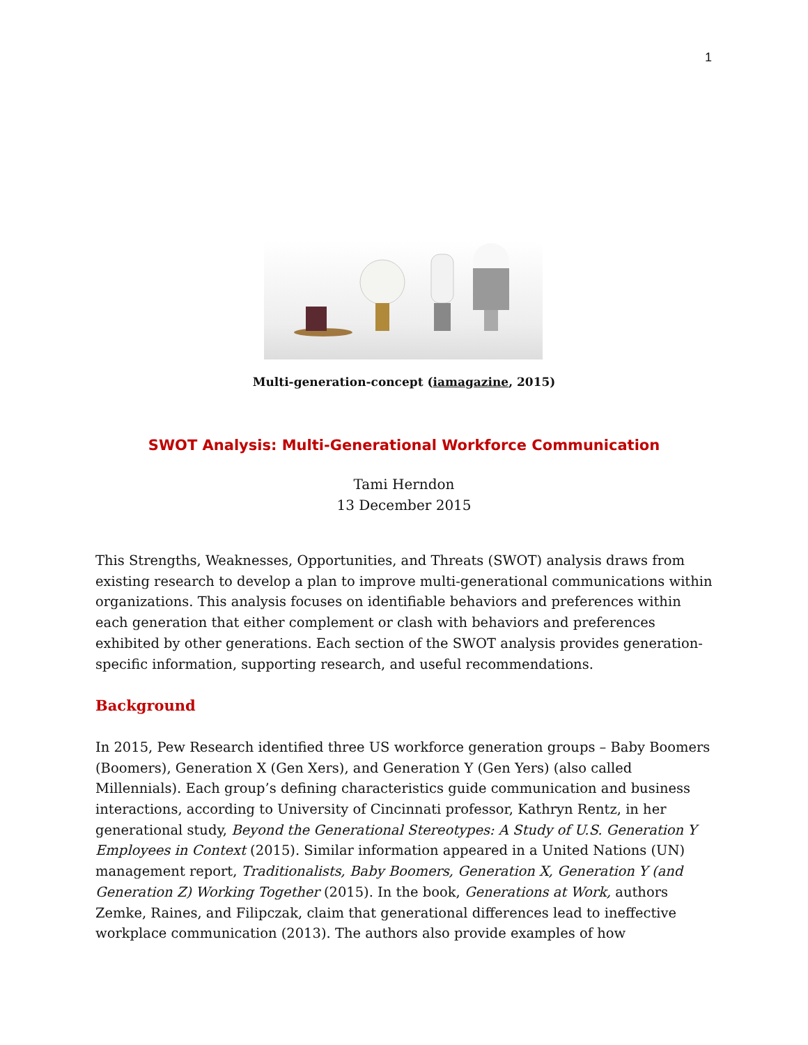1
Multi-generation-concept (iamagazine, 2015)
SWOT Analysis: Multi-Generational Workforce Communication
Tami Herndon
13 December 2015
This Strengths, Weaknesses, Opportunities, and Threats (SWOT) analysis draws from existing research to develop a plan to improve multi-generational communications within organizations. This analysis focuses on identifiable behaviors and preferences within each generation that either complement or clash with behaviors and preferences exhibited by other generations. Each section of the SWOT analysis provides generation-specific information, supporting research, and useful recommendations.
Background
In 2015, Pew Research identified three US workforce generation groups – Baby Boomers (Boomers), Generation X (Gen Xers), and Generation Y (Gen Yers) (also called Millennials). Each group’s defining characteristics guide communication and business interactions, according to University of Cincinnati professor, Kathryn Rentz, in her generational study, Beyond the Generational Stereotypes: A Study of U.S. Generation Y Employees in Context (2015). Similar information appeared in a United Nations (UN) management report, Traditionalists, Baby Boomers, Generation X, Generation Y (and Generation Z) Working Together (2015). In the book, Generations at Work, authors Zemke, Raines, and Filipczak, claim that generational differences lead to ineffective workplace communication (2013). The authors also provide examples of how